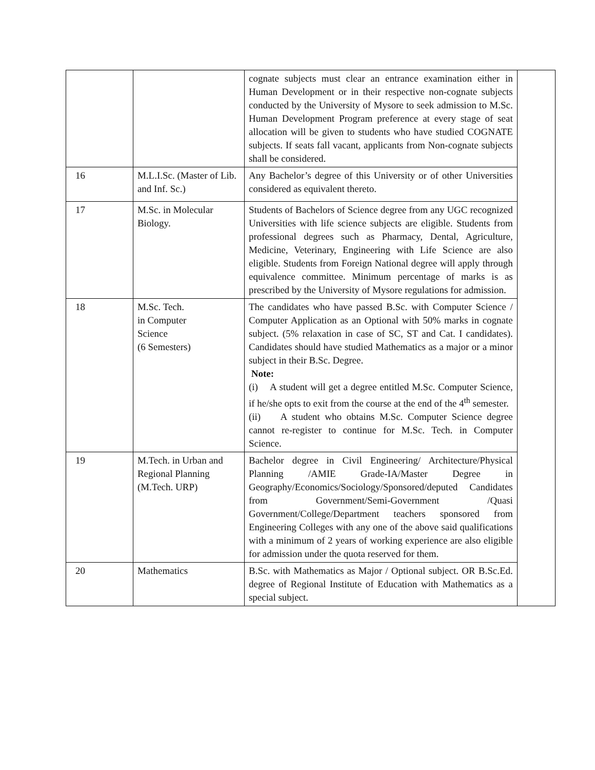| | | cognate subjects must clear an entrance examination either in Human Development or in their respective non-cognate subjects conducted by the University of Mysore to seek admission to M.Sc. Human Development Program preference at every stage of seat allocation will be given to students who have studied COGNATE subjects. If seats fall vacant, applicants from Non-cognate subjects shall be considered. | |
| 16 | M.L.I.Sc. (Master of Lib. and Inf. Sc.) | Any Bachelor’s degree of this University or of other Universities considered as equivalent thereto. | |
| 17 | M.Sc. in Molecular Biology. | Students of Bachelors of Science degree from any UGC recognized Universities with life science subjects are eligible. Students from professional degrees such as Pharmacy, Dental, Agriculture, Medicine, Veterinary, Engineering with Life Science are also eligible. Students from Foreign National degree will apply through equivalence committee. Minimum percentage of marks is as prescribed by the University of Mysore regulations for admission. | |
| 18 | M.Sc. Tech. in Computer Science (6 Semesters) | The candidates who have passed B.Sc. with Computer Science / Computer Application as an Optional with 50% marks in cognate subject. (5% relaxation in case of SC, ST and Cat. I candidates). Candidates should have studied Mathematics as a major or a minor subject in their B.Sc. Degree. Note: (i) A student will get a degree entitled M.Sc. Computer Science, if he/she opts to exit from the course at the end of the 4<sup>th</sup> semester. (ii) A student who obtains M.Sc. Computer Science degree cannot re-register to continue for M.Sc. Tech. in Computer Science. | |
| 19 | M.Tech. in Urban and Regional Planning (M.Tech. URP) | Bachelor degree in Civil Engineering/ Architecture/Physical Planning /AMIE Grade-IA/Master Degree in Geography/Economics/Sociology/Sponsored/deputed Candidates from Government/Semi-Government /Quasi Government/College/Department teachers sponsored from Engineering Colleges with any one of the above said qualifications with a minimum of 2 years of working experience are also eligible for admission under the quota reserved for them. | |
| 20 | Mathematics | B.Sc. with Mathematics as Major / Optional subject. OR B.Sc.Ed. degree of Regional Institute of Education with Mathematics as a special subject. | |